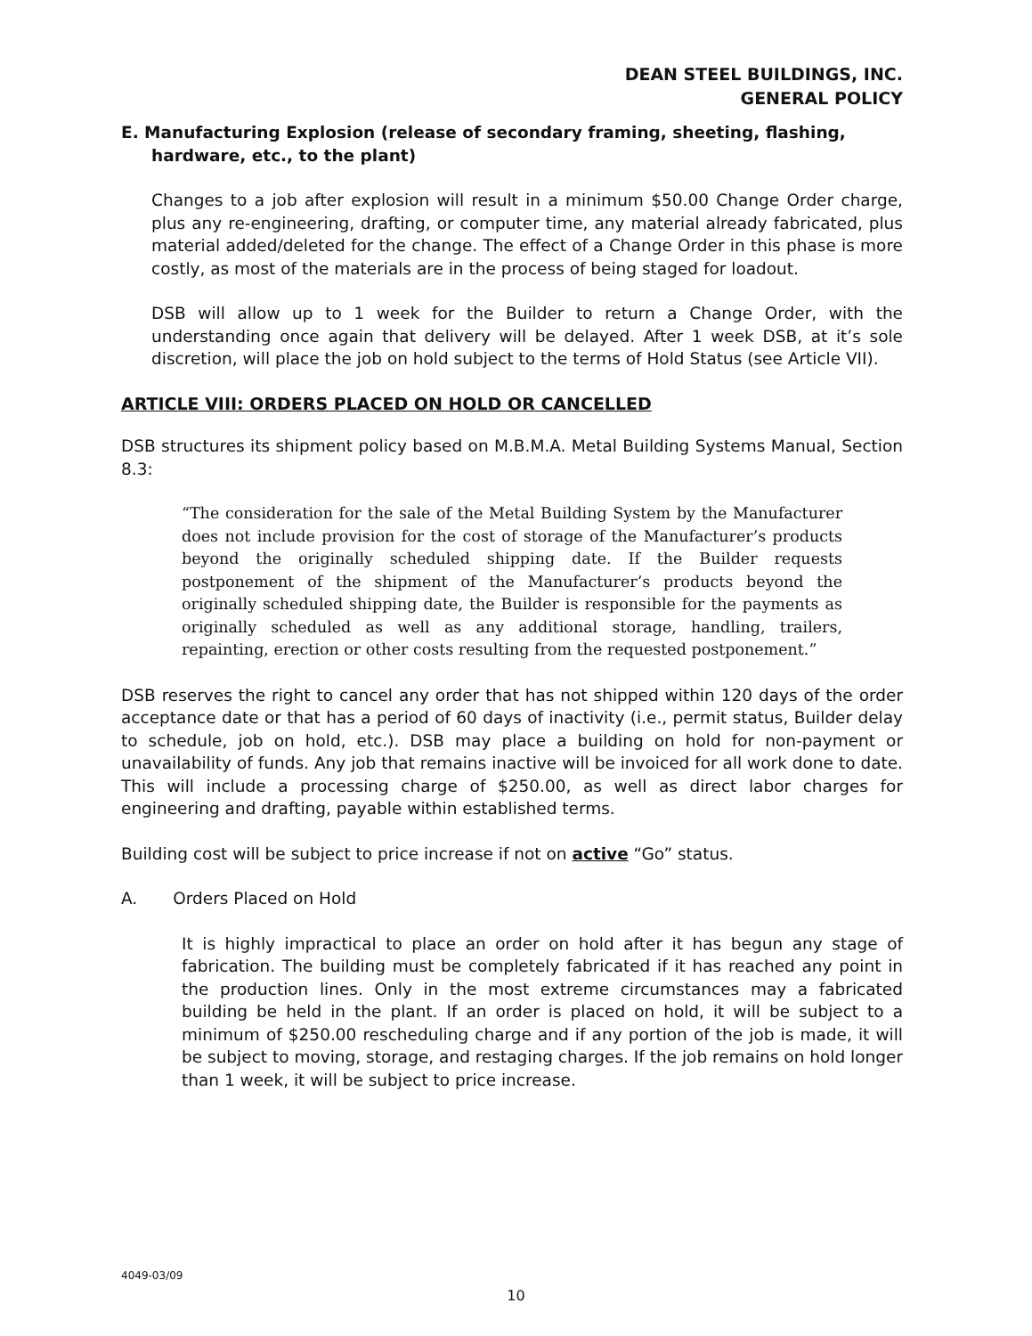DEAN STEEL BUILDINGS, INC.
GENERAL POLICY
E. Manufacturing Explosion (release of secondary framing, sheeting, flashing,
hardware, etc., to the plant)
Changes to a job after explosion will result in a minimum $50.00 Change Order charge, plus any re-engineering, drafting, or computer time, any material already fabricated, plus material added/deleted for the change. The effect of a Change Order in this phase is more costly, as most of the materials are in the process of being staged for loadout.
DSB will allow up to 1 week for the Builder to return a Change Order, with the understanding once again that delivery will be delayed. After 1 week DSB, at it’s sole discretion, will place the job on hold subject to the terms of Hold Status (see Article VII).
ARTICLE VIII: ORDERS PLACED ON HOLD OR CANCELLED
DSB structures its shipment policy based on M.B.M.A. Metal Building Systems Manual, Section 8.3:
“The consideration for the sale of the Metal Building System by the Manufacturer does not include provision for the cost of storage of the Manufacturer’s products beyond the originally scheduled shipping date. If the Builder requests postponement of the shipment of the Manufacturer’s products beyond the originally scheduled shipping date, the Builder is responsible for the payments as originally scheduled as well as any additional storage, handling, trailers, repainting, erection or other costs resulting from the requested postponement.”
DSB reserves the right to cancel any order that has not shipped within 120 days of the order acceptance date or that has a period of 60 days of inactivity (i.e., permit status, Builder delay to schedule, job on hold, etc.). DSB may place a building on hold for non-payment or unavailability of funds. Any job that remains inactive will be invoiced for all work done to date. This will include a processing charge of $250.00, as well as direct labor charges for engineering and drafting, payable within established terms.
Building cost will be subject to price increase if not on active “Go” status.
A. Orders Placed on Hold
It is highly impractical to place an order on hold after it has begun any stage of fabrication. The building must be completely fabricated if it has reached any point in the production lines. Only in the most extreme circumstances may a fabricated building be held in the plant. If an order is placed on hold, it will be subject to a minimum of $250.00 rescheduling charge and if any portion of the job is made, it will be subject to moving, storage, and restaging charges. If the job remains on hold longer than 1 week, it will be subject to price increase.
4049-03/09
10